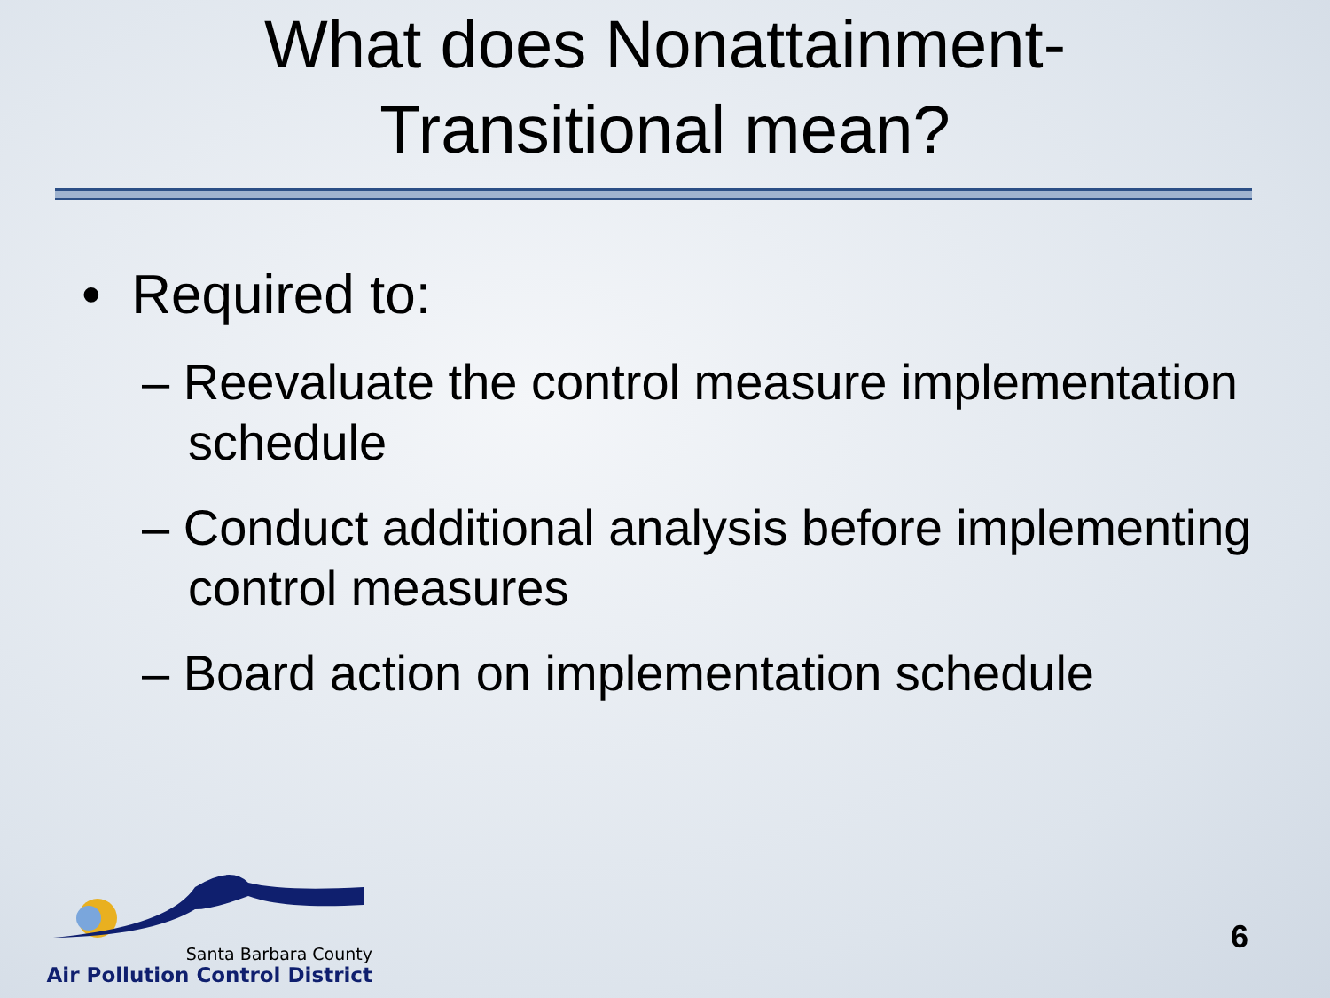What does Nonattainment-
Transitional mean?
• Required to:
– Reevaluate the control measure implementation schedule
– Conduct additional analysis before implementing control measures
– Board action on implementation schedule
Santa Barbara County
Air Pollution Control District
6